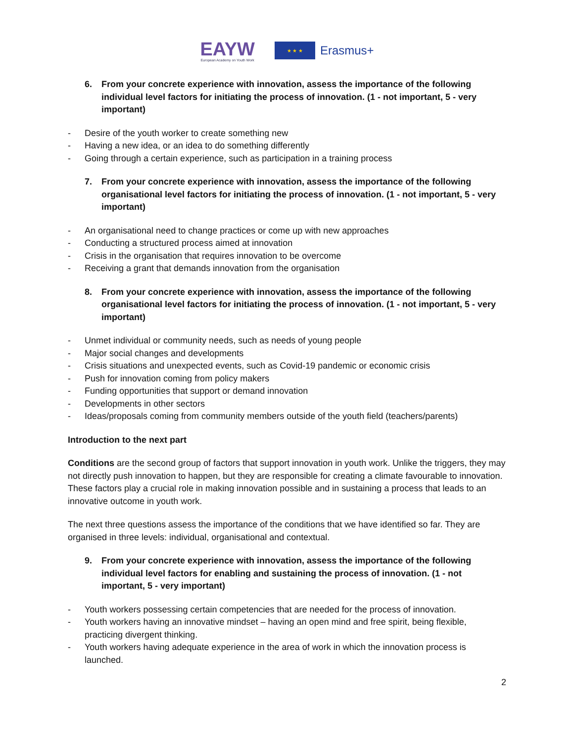EAYW
European Academy on Youth Work
★ ★ ★
Erasmus+
6. From your concrete experience with innovation, assess the importance of the following individual level factors for initiating the process of innovation. (1 - not important, 5 - very important)
- Desire of the youth worker to create something new
- Having a new idea, or an idea to do something differently
- Going through a certain experience, such as participation in a training process
7. From your concrete experience with innovation, assess the importance of the following organisational level factors for initiating the process of innovation. (1 - not important, 5 - very important)
- An organisational need to change practices or come up with new approaches
- Conducting a structured process aimed at innovation
- Crisis in the organisation that requires innovation to be overcome
- Receiving a grant that demands innovation from the organisation
8. From your concrete experience with innovation, assess the importance of the following organisational level factors for initiating the process of innovation. (1 - not important, 5 - very important)
- Unmet individual or community needs, such as needs of young people
- Major social changes and developments
- Crisis situations and unexpected events, such as Covid-19 pandemic or economic crisis
- Push for innovation coming from policy makers
- Funding opportunities that support or demand innovation
- Developments in other sectors
- Ideas/proposals coming from community members outside of the youth field (teachers/parents)
Introduction to the next part
Conditions are the second group of factors that support innovation in youth work. Unlike the triggers, they may not directly push innovation to happen, but they are responsible for creating a climate favourable to innovation. These factors play a crucial role in making innovation possible and in sustaining a process that leads to an innovative outcome in youth work.
The next three questions assess the importance of the conditions that we have identified so far. They are organised in three levels: individual, organisational and contextual.
9. From your concrete experience with innovation, assess the importance of the following individual level factors for enabling and sustaining the process of innovation. (1 - not important, 5 - very important)
- Youth workers possessing certain competencies that are needed for the process of innovation.
- Youth workers having an innovative mindset – having an open mind and free spirit, being flexible, practicing divergent thinking.
- Youth workers having adequate experience in the area of work in which the innovation process is launched.
2